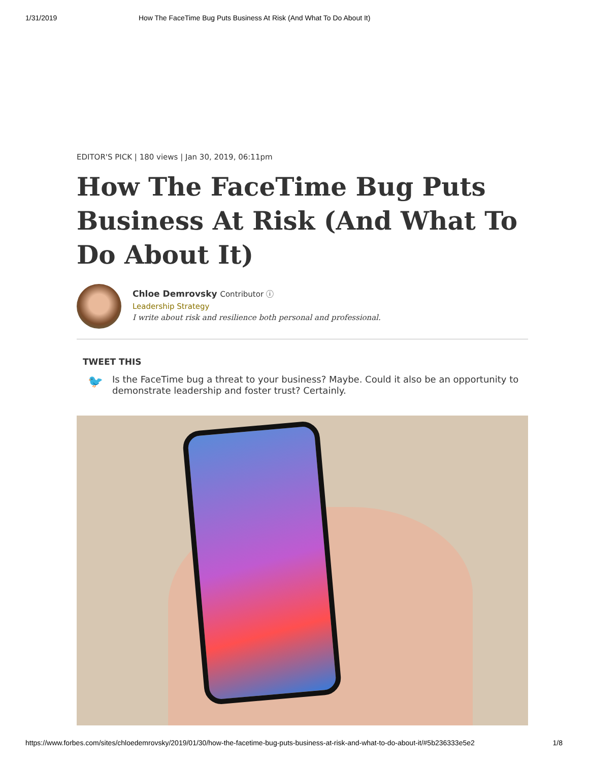1/31/2019 How The FaceTime Bug Puts Business At Risk (And What To Do About It)
EDITOR'S PICK | 180 views | Jan 30, 2019, 06:11pm
How The FaceTime Bug Puts Business At Risk (And What To Do About It)
Chloe Demrovsky Contributor ⓘ
Leadership Strategy
I write about risk and resilience both personal and professional.
TWEET THIS
🐦
Is the FaceTime bug a threat to your business? Maybe. Could it also be an opportunity to demonstrate leadership and foster trust? Certainly.
https://www.forbes.com/sites/chloedemrovsky/2019/01/30/how-the-facetime-bug-puts-business-at-risk-and-what-to-do-about-it/#5b236333e5e2 1/8